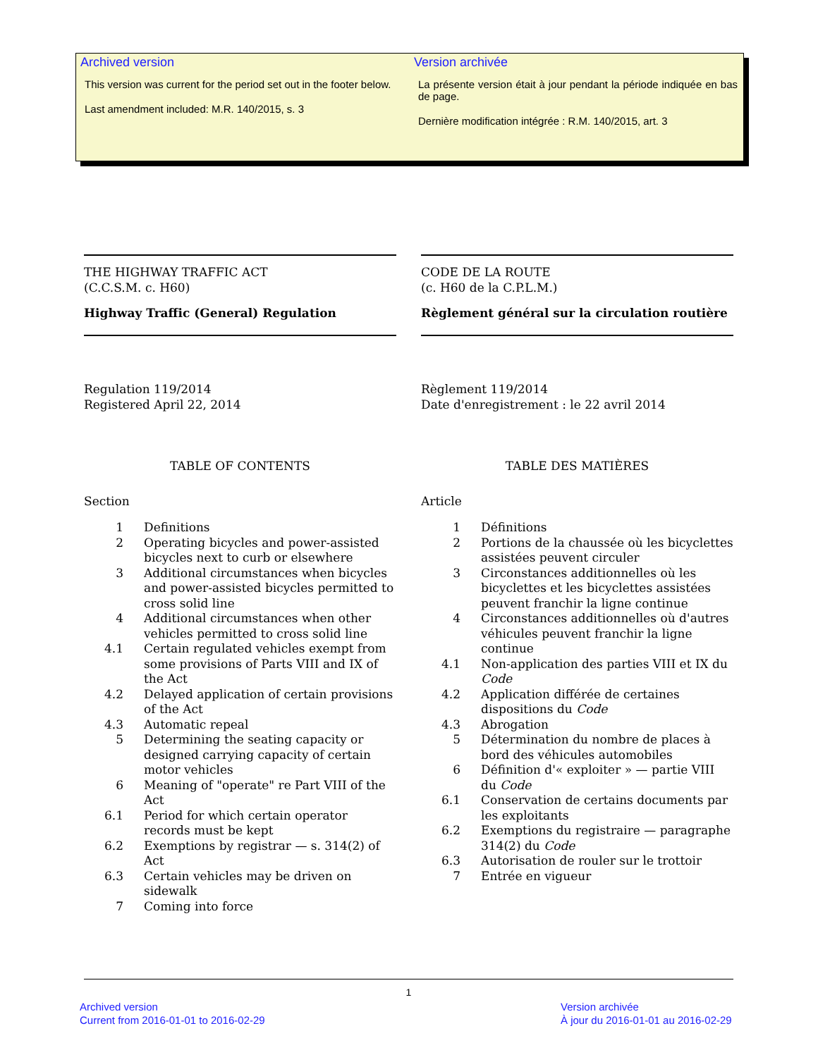Archived version
This version was current for the period set out in the footer below.
Last amendment included: M.R. 140/2015, s. 3
Version archivée
La présente version était à jour pendant la période indiquée en bas de page.
Dernière modification intégrée : R.M. 140/2015, art. 3
THE HIGHWAY TRAFFIC ACT
(C.C.S.M. c. H60)
Highway Traffic (General) Regulation
Regulation 119/2014
Registered April 22, 2014
TABLE OF CONTENTS
Section
1 Definitions
2 Operating bicycles and power-assisted bicycles next to curb or elsewhere
3 Additional circumstances when bicycles and power-assisted bicycles permitted to cross solid line
4 Additional circumstances when other vehicles permitted to cross solid line
4.1 Certain regulated vehicles exempt from some provisions of Parts VIII and IX of the Act
4.2 Delayed application of certain provisions of the Act
4.3 Automatic repeal
5 Determining the seating capacity or designed carrying capacity of certain motor vehicles
6 Meaning of "operate" re Part VIII of the Act
6.1 Period for which certain operator records must be kept
6.2 Exemptions by registrar — s. 314(2) of Act
6.3 Certain vehicles may be driven on sidewalk
7 Coming into force
CODE DE LA ROUTE
(c. H60 de la C.P.L.M.)
Règlement général sur la circulation routière
Règlement 119/2014
Date d'enregistrement : le 22 avril 2014
TABLE DES MATIÈRES
Article
1 Définitions
2 Portions de la chaussée où les bicyclettes assistées peuvent circuler
3 Circonstances additionnelles où les bicyclettes et les bicyclettes assistées peuvent franchir la ligne continue
4 Circonstances additionnelles où d'autres véhicules peuvent franchir la ligne continue
4.1 Non-application des parties VIII et IX du Code
4.2 Application différée de certaines dispositions du Code
4.3 Abrogation
5 Détermination du nombre de places à bord des véhicules automobiles
6 Définition d'« exploiter » — partie VIII du Code
6.1 Conservation de certains documents par les exploitants
6.2 Exemptions du registraire — paragraphe 314(2) du Code
6.3 Autorisation de rouler sur le trottoir
7 Entrée en vigueur
1
Archived version
Current from 2016-01-01 to 2016-02-29
Version archivée
À jour du 2016-01-01 au 2016-02-29